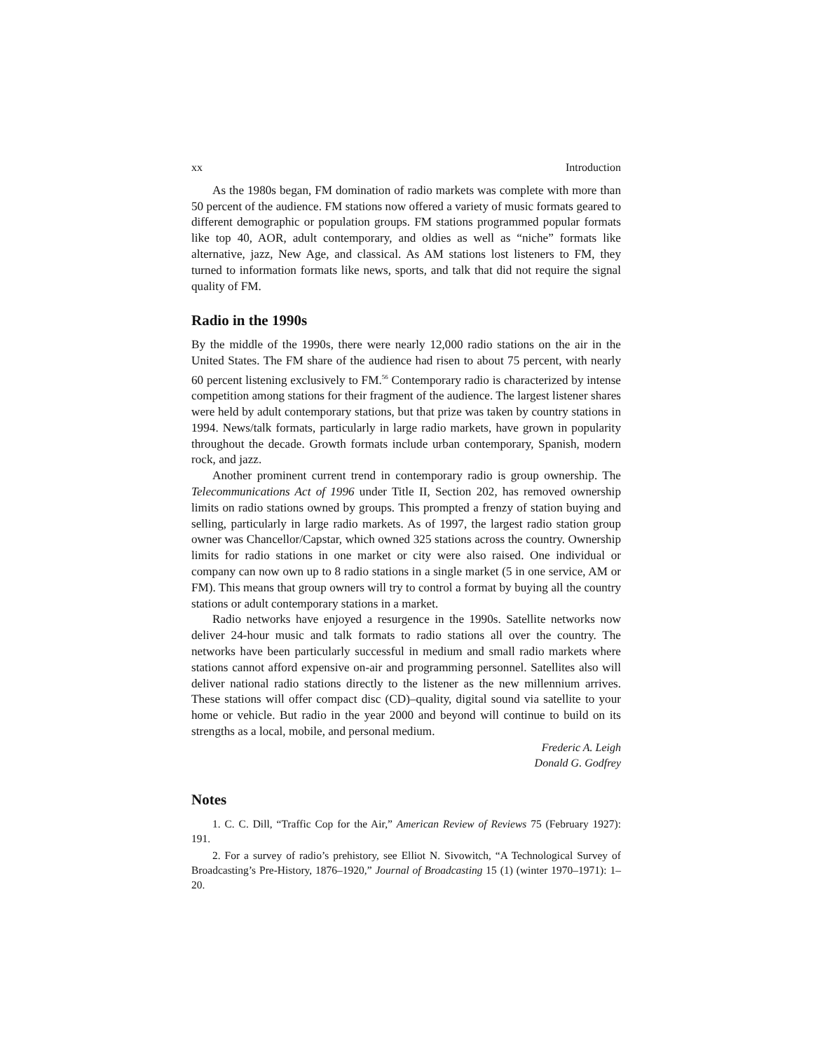xx Introduction
As the 1980s began, FM domination of radio markets was complete with more than 50 percent of the audience. FM stations now offered a variety of music formats geared to different demographic or population groups. FM stations programmed popular formats like top 40, AOR, adult contemporary, and oldies as well as “niche” formats like alternative, jazz, New Age, and classical. As AM stations lost listeners to FM, they turned to information formats like news, sports, and talk that did not require the signal quality of FM.
Radio in the 1990s
By the middle of the 1990s, there were nearly 12,000 radio stations on the air in the United States. The FM share of the audience had risen to about 75 percent, with nearly 60 percent listening exclusively to FM.<sup>56</sup> Contemporary radio is characterized by intense competition among stations for their fragment of the audience. The largest listener shares were held by adult contemporary stations, but that prize was taken by country stations in 1994. News/talk formats, particularly in large radio markets, have grown in popularity throughout the decade. Growth formats include urban contemporary, Spanish, modern rock, and jazz.
Another prominent current trend in contemporary radio is group ownership. The Telecommunications Act of 1996 under Title II, Section 202, has removed ownership limits on radio stations owned by groups. This prompted a frenzy of station buying and selling, particularly in large radio markets. As of 1997, the largest radio station group owner was Chancellor/Capstar, which owned 325 stations across the country. Ownership limits for radio stations in one market or city were also raised. One individual or company can now own up to 8 radio stations in a single market (5 in one service, AM or FM). This means that group owners will try to control a format by buying all the country stations or adult contemporary stations in a market.
Radio networks have enjoyed a resurgence in the 1990s. Satellite networks now deliver 24-hour music and talk formats to radio stations all over the country. The networks have been particularly successful in medium and small radio markets where stations cannot afford expensive on-air and programming personnel. Satellites also will deliver national radio stations directly to the listener as the new millennium arrives. These stations will offer compact disc (CD)–quality, digital sound via satellite to your home or vehicle. But radio in the year 2000 and beyond will continue to build on its strengths as a local, mobile, and personal medium.
Frederic A. Leigh
Donald G. Godfrey
Notes
1. C. C. Dill, “Traffic Cop for the Air,” American Review of Reviews 75 (February 1927): 191.
2. For a survey of radio’s prehistory, see Elliot N. Sivowitch, “A Technological Survey of Broadcasting’s Pre-History, 1876–1920,” Journal of Broadcasting 15 (1) (winter 1970–1971): 1–20.